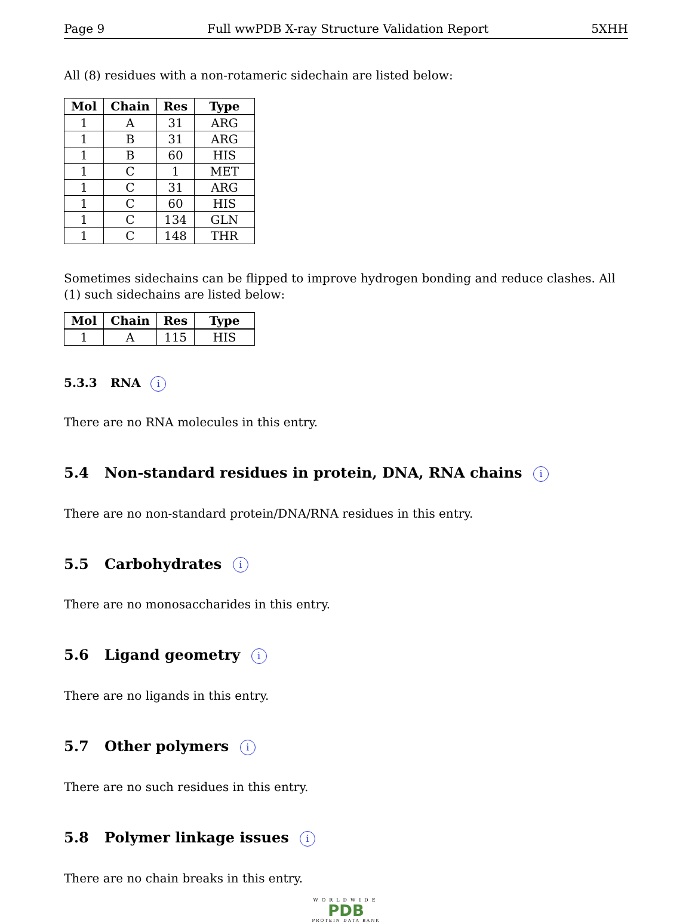Page 9 Full wwPDB X-ray Structure Validation Report 5XHH
All (8) residues with a non-rotameric sidechain are listed below:
| Mol | Chain | Res | Type |
| --- | --- | --- | --- |
| 1 | A | 31 | ARG |
| 1 | B | 31 | ARG |
| 1 | B | 60 | HIS |
| 1 | C | 1 | MET |
| 1 | C | 31 | ARG |
| 1 | C | 60 | HIS |
| 1 | C | 134 | GLN |
| 1 | C | 148 | THR |
Sometimes sidechains can be flipped to improve hydrogen bonding and reduce clashes. All (1) such sidechains are listed below:
| Mol | Chain | Res | Type |
| --- | --- | --- | --- |
| 1 | A | 115 | HIS |
5.3.3 RNA i
There are no RNA molecules in this entry.
5.4 Non-standard residues in protein, DNA, RNA chains i
There are no non-standard protein/DNA/RNA residues in this entry.
5.5 Carbohydrates i
There are no monosaccharides in this entry.
5.6 Ligand geometry i
There are no ligands in this entry.
5.7 Other polymers i
There are no such residues in this entry.
5.8 Polymer linkage issues i
There are no chain breaks in this entry.
WORLDWIDE
PDB
PROTEIN DATA BANK